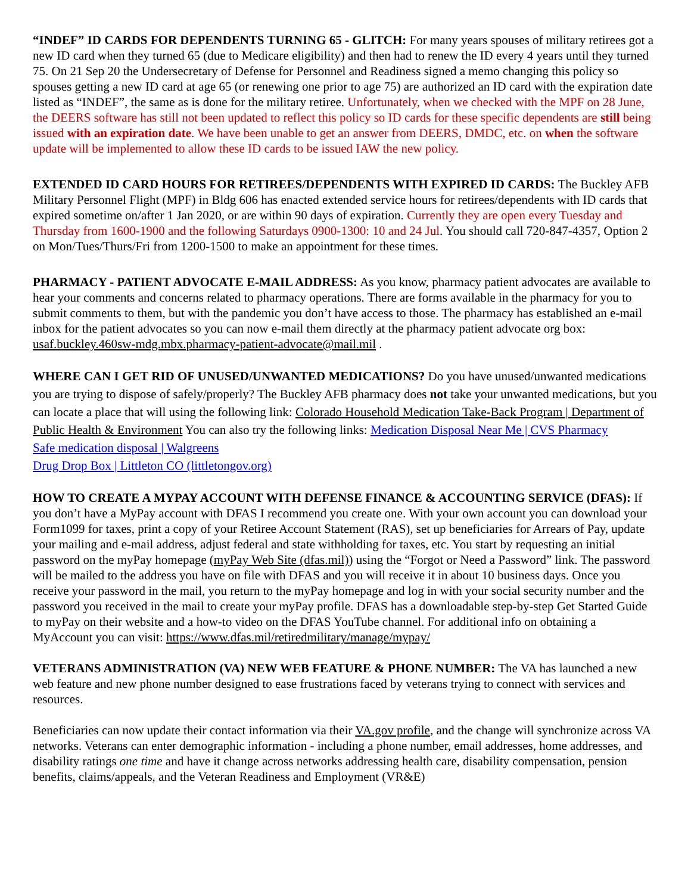“INDEF” ID CARDS FOR DEPENDENTS TURNING 65 - GLITCH: For many years spouses of military retirees got a new ID card when they turned 65 (due to Medicare eligibility) and then had to renew the ID every 4 years until they turned 75. On 21 Sep 20 the Undersecretary of Defense for Personnel and Readiness signed a memo changing this policy so spouses getting a new ID card at age 65 (or renewing one prior to age 75) are authorized an ID card with the expiration date listed as “INDEF”, the same as is done for the military retiree. Unfortunately, when we checked with the MPF on 28 June, the DEERS software has still not been updated to reflect this policy so ID cards for these specific dependents are still being issued with an expiration date. We have been unable to get an answer from DEERS, DMDC, etc. on when the software update will be implemented to allow these ID cards to be issued IAW the new policy.
EXTENDED ID CARD HOURS FOR RETIREES/DEPENDENTS WITH EXPIRED ID CARDS: The Buckley AFB Military Personnel Flight (MPF) in Bldg 606 has enacted extended service hours for retirees/dependents with ID cards that expired sometime on/after 1 Jan 2020, or are within 90 days of expiration. Currently they are open every Tuesday and Thursday from 1600-1900 and the following Saturdays 0900-1300: 10 and 24 Jul. You should call 720-847-4357, Option 2 on Mon/Tues/Thurs/Fri from 1200-1500 to make an appointment for these times.
PHARMACY - PATIENT ADVOCATE E-MAIL ADDRESS: As you know, pharmacy patient advocates are available to hear your comments and concerns related to pharmacy operations. There are forms available in the pharmacy for you to submit comments to them, but with the pandemic you don’t have access to those. The pharmacy has established an e-mail inbox for the patient advocates so you can now e-mail them directly at the pharmacy patient advocate org box: usaf.buckley.460sw-mdg.mbx.pharmacy-patient-advocate@mail.mil .
WHERE CAN I GET RID OF UNUSED/UNWANTED MEDICATIONS? Do you have unused/unwanted medications you are trying to dispose of safely/properly? The Buckley AFB pharmacy does not take your unwanted medications, but you can locate a place that will using the following link: Colorado Household Medication Take-Back Program | Department of Public Health & Environment You can also try the following links: Medication Disposal Near Me | CVS Pharmacy
Safe medication disposal | Walgreens
Drug Drop Box | Littleton CO (littletongov.org)
HOW TO CREATE A MYPAY ACCOUNT WITH DEFENSE FINANCE & ACCOUNTING SERVICE (DFAS): If you don’t have a MyPay account with DFAS I recommend you create one. With your own account you can download your Form1099 for taxes, print a copy of your Retiree Account Statement (RAS), set up beneficiaries for Arrears of Pay, update your mailing and e-mail address, adjust federal and state withholding for taxes, etc. You start by requesting an initial password on the myPay homepage (myPay Web Site (dfas.mil)) using the “Forgot or Need a Password” link. The password will be mailed to the address you have on file with DFAS and you will receive it in about 10 business days. Once you receive your password in the mail, you return to the myPay homepage and log in with your social security number and the password you received in the mail to create your myPay profile. DFAS has a downloadable step-by-step Get Started Guide to myPay on their website and a how-to video on the DFAS YouTube channel. For additional info on obtaining a MyAccount you can visit: https://www.dfas.mil/retiredmilitary/manage/mypay/
VETERANS ADMINISTRATION (VA) NEW WEB FEATURE & PHONE NUMBER: The VA has launched a new web feature and new phone number designed to ease frustrations faced by veterans trying to connect with services and resources.
Beneficiaries can now update their contact information via their VA.gov profile, and the change will synchronize across VA networks. Veterans can enter demographic information - including a phone number, email addresses, home addresses, and disability ratings one time and have it change across networks addressing health care, disability compensation, pension benefits, claims/appeals, and the Veteran Readiness and Employment (VR&E)